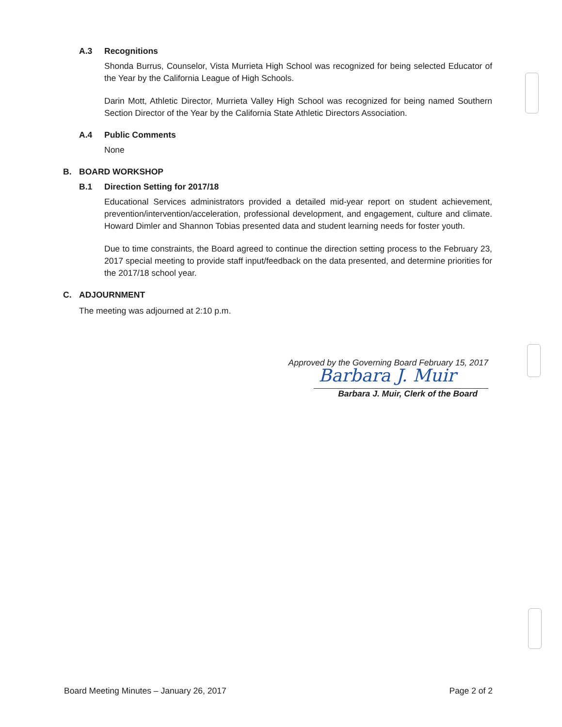A.3 Recognitions
Shonda Burrus, Counselor, Vista Murrieta High School was recognized for being selected Educator of the Year by the California League of High Schools.
Darin Mott, Athletic Director, Murrieta Valley High School was recognized for being named Southern Section Director of the Year by the California State Athletic Directors Association.
A.4 Public Comments
None
B. BOARD WORKSHOP
B.1 Direction Setting for 2017/18
Educational Services administrators provided a detailed mid-year report on student achievement, prevention/intervention/acceleration, professional development, and engagement, culture and climate. Howard Dimler and Shannon Tobias presented data and student learning needs for foster youth.
Due to time constraints, the Board agreed to continue the direction setting process to the February 23, 2017 special meeting to provide staff input/feedback on the data presented, and determine priorities for the 2017/18 school year.
C. ADJOURNMENT
The meeting was adjourned at 2:10 p.m.
Approved by the Governing Board February 15, 2017
Barbara J. Muir
Barbara J. Muir, Clerk of the Board
Board Meeting Minutes – January 26, 2017 Page 2 of 2